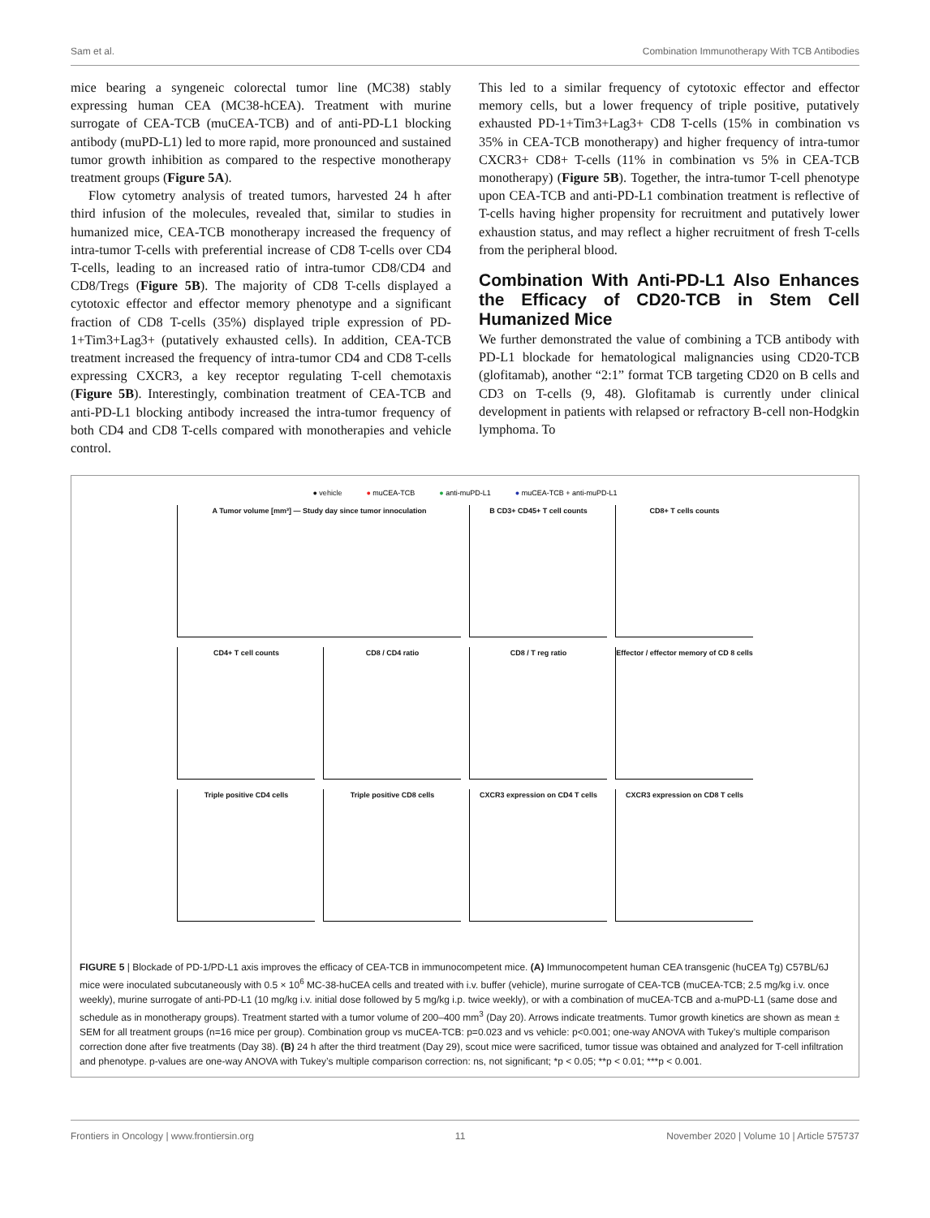Sam et al. Combination Immunotherapy With TCB Antibodies
mice bearing a syngeneic colorectal tumor line (MC38) stably expressing human CEA (MC38-hCEA). Treatment with murine surrogate of CEA-TCB (muCEA-TCB) and of anti-PD-L1 blocking antibody (muPD-L1) led to more rapid, more pronounced and sustained tumor growth inhibition as compared to the respective monotherapy treatment groups (Figure 5A).
Flow cytometry analysis of treated tumors, harvested 24 h after third infusion of the molecules, revealed that, similar to studies in humanized mice, CEA-TCB monotherapy increased the frequency of intra-tumor T-cells with preferential increase of CD8 T-cells over CD4 T-cells, leading to an increased ratio of intra-tumor CD8/CD4 and CD8/Tregs (Figure 5B). The majority of CD8 T-cells displayed a cytotoxic effector and effector memory phenotype and a significant fraction of CD8 T-cells (35%) displayed triple expression of PD-1+Tim3+Lag3+ (putatively exhausted cells). In addition, CEA-TCB treatment increased the frequency of intra-tumor CD4 and CD8 T-cells expressing CXCR3, a key receptor regulating T-cell chemotaxis (Figure 5B). Interestingly, combination treatment of CEA-TCB and anti-PD-L1 blocking antibody increased the intra-tumor frequency of both CD4 and CD8 T-cells compared with monotherapies and vehicle control.
This led to a similar frequency of cytotoxic effector and effector memory cells, but a lower frequency of triple positive, putatively exhausted PD-1+Tim3+Lag3+ CD8 T-cells (15% in combination vs 35% in CEA-TCB monotherapy) and higher frequency of intra-tumor CXCR3+ CD8+ T-cells (11% in combination vs 5% in CEA-TCB monotherapy) (Figure 5B). Together, the intra-tumor T-cell phenotype upon CEA-TCB and anti-PD-L1 combination treatment is reflective of T-cells having higher propensity for recruitment and putatively lower exhaustion status, and may reflect a higher recruitment of fresh T-cells from the peripheral blood.
Combination With Anti-PD-L1 Also Enhances the Efficacy of CD20-TCB in Stem Cell Humanized Mice
We further demonstrated the value of combining a TCB antibody with PD-L1 blockade for hematological malignancies using CD20-TCB (glofitamab), another “2:1” format TCB targeting CD20 on B cells and CD3 on T-cells (9, 48). Glofitamab is currently under clinical development in patients with relapsed or refractory B-cell non-Hodgkin lymphoma. To
● vehicle ● muCEA-TCB ● anti-muPD-L1 ● muCEA-TCB + anti-muPD-L1
A Tumor volume [mm³] — Study day since tumor innoculation
B CD3+ CD45+ T cell counts
CD8+ T cells counts
CD4+ T cell counts
CD8 / CD4 ratio
CD8 / T reg ratio
Effector / effector memory of CD 8 cells
Triple positive CD4 cells
Triple positive CD8 cells
CXCR3 expression on CD4 T cells
CXCR3 expression on CD8 T cells
FIGURE 5 | Blockade of PD-1/PD-L1 axis improves the efficacy of CEA-TCB in immunocompetent mice. (A) Immunocompetent human CEA transgenic (huCEA Tg) C57BL/6J mice were inoculated subcutaneously with 0.5 × 10<sup>6</sup> MC-38-huCEA cells and treated with i.v. buffer (vehicle), murine surrogate of CEA-TCB (muCEA-TCB; 2.5 mg/kg i.v. once weekly), murine surrogate of anti-PD-L1 (10 mg/kg i.v. initial dose followed by 5 mg/kg i.p. twice weekly), or with a combination of muCEA-TCB and a-muPD-L1 (same dose and schedule as in monotherapy groups). Treatment started with a tumor volume of 200–400 mm<sup>3</sup> (Day 20). Arrows indicate treatments. Tumor growth kinetics are shown as mean ± SEM for all treatment groups (n=16 mice per group). Combination group vs muCEA-TCB: p=0.023 and vs vehicle: p<0.001; one-way ANOVA with Tukey’s multiple comparison correction done after five treatments (Day 38). (B) 24 h after the third treatment (Day 29), scout mice were sacrificed, tumor tissue was obtained and analyzed for T-cell infiltration and phenotype. p-values are one-way ANOVA with Tukey’s multiple comparison correction: ns, not significant; *p < 0.05; **p < 0.01; ***p < 0.001.
Frontiers in Oncology | www.frontiersin.org 11 November 2020 | Volume 10 | Article 575737